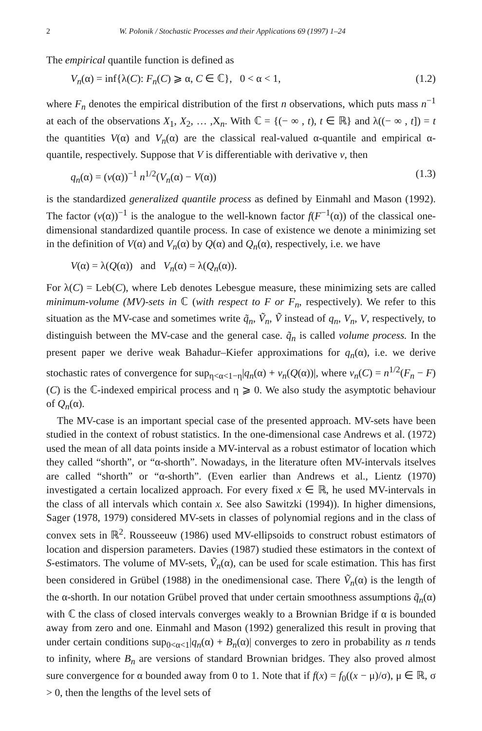2 W. Polonik / Stochastic Processes and their Applications 69 (1997) 1–24
The empirical quantile function is defined as
V<sub>n</sub>(α) = inf{λ(C): F<sub>n</sub>(C) ⩾ α, C ∈ ℂ}, 0 < α < 1, (1.2)
where F<sub>n</sub> denotes the empirical distribution of the first n observations, which puts mass n<sup>−1</sup> at each of the observations X<sub>1</sub>, X<sub>2</sub>, … ,X<sub>n</sub>. With ℂ = {(− ∞ , t), t ∈ ℝ} and λ((− ∞ , t]) = t the quantities V(α) and V<sub>n</sub>(α) are the classical real-valued α-quantile and empirical α-quantile, respectively. Suppose that V is differentiable with derivative v, then
q<sub>n</sub>(α) = (v(α))<sup>−1</sup> n<sup>1/2</sup>(V<sub>n</sub>(α) − V(α)) (1.3)
is the standardized generalized quantile process as defined by Einmahl and Mason (1992). The factor (v(α))<sup>−1</sup> is the analogue to the well-known factor f(F<sup>−1</sup>(α)) of the classical one-dimensional standardized quantile process. In case of existence we denote a minimizing set in the definition of V(α) and V<sub>n</sub>(α) by Q(α) and Q<sub>n</sub>(α), respectively, i.e. we have
V(α) = λ(Q(α)) and V<sub>n</sub>(α) = λ(Q<sub>n</sub>(α)).
For λ(C) = Leb(C), where Leb denotes Lebesgue measure, these minimizing sets are called minimum-volume (MV)-sets in ℂ (with respect to F or F<sub>n</sub>, respectively). We refer to this situation as the MV-case and sometimes write q̃<sub>n</sub>, Ṽ<sub>n</sub>, Ṽ instead of q<sub>n</sub>, V<sub>n</sub>, V, respectively, to distinguish between the MV-case and the general case. q̃<sub>n</sub> is called volume process. In the present paper we derive weak Bahadur–Kiefer approximations for q<sub>n</sub>(α), i.e. we derive stochastic rates of convergence for sup<sub>η<α<1−η</sub>|q<sub>n</sub>(α) + v<sub>n</sub>(Q(α))|, where v<sub>n</sub>(C) = n<sup>1/2</sup>(F<sub>n</sub> − F)(C) is the ℂ-indexed empirical process and η ⩾ 0. We also study the asymptotic behaviour of Q<sub>n</sub>(α).
The MV-case is an important special case of the presented approach. MV-sets have been studied in the context of robust statistics. In the one-dimensional case Andrews et al. (1972) used the mean of all data points inside a MV-interval as a robust estimator of location which they called “shorth”, or “α-shorth”. Nowadays, in the literature often MV-intervals itselves are called “shorth” or “α-shorth”. (Even earlier than Andrews et al., Lientz (1970) investigated a certain localized approach. For every fixed x ∈ ℝ, he used MV-intervals in the class of all intervals which contain x. See also Sawitzki (1994)). In higher dimensions, Sager (1978, 1979) considered MV-sets in classes of polynomial regions and in the class of convex sets in ℝ<sup>2</sup>. Rousseeuw (1986) used MV-ellipsoids to construct robust estimators of location and dispersion parameters. Davies (1987) studied these estimators in the context of S-estimators. The volume of MV-sets, Ṽ<sub>n</sub>(α), can be used for scale estimation. This has first been considered in Grübel (1988) in the onedimensional case. There Ṽ<sub>n</sub>(α) is the length of the α-shorth. In our notation Grübel proved that under certain smoothness assumptions q̃<sub>n</sub>(α) with ℂ the class of closed intervals converges weakly to a Brownian Bridge if α is bounded away from zero and one. Einmahl and Mason (1992) generalized this result in proving that under certain conditions sup<sub>0<α<1</sub>|q<sub>n</sub>(α) + B<sub>n</sub>(α)| converges to zero in probability as n tends to infinity, where B<sub>n</sub> are versions of standard Brownian bridges. They also proved almost sure convergence for α bounded away from 0 to 1. Note that if f(x) = f<sub>0</sub>((x − μ)/σ), μ ∈ ℝ, σ > 0, then the lengths of the level sets of